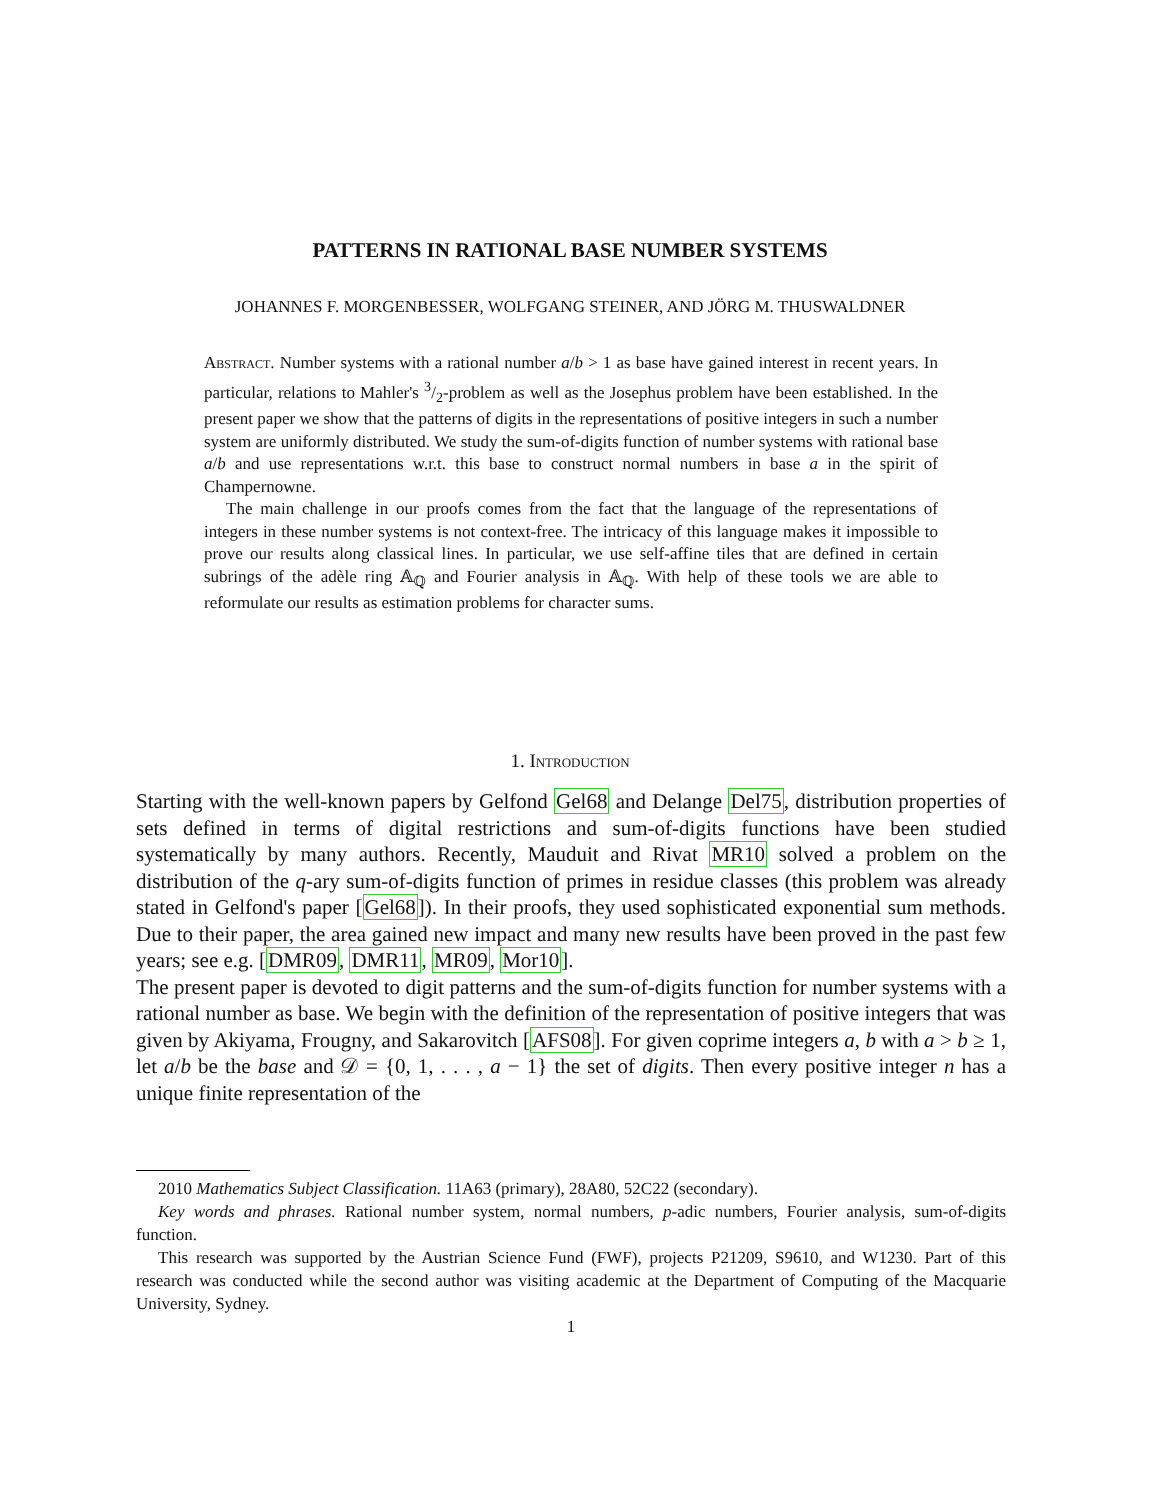PATTERNS IN RATIONAL BASE NUMBER SYSTEMS
JOHANNES F. MORGENBESSER, WOLFGANG STEINER, AND JÖRG M. THUSWALDNER
Abstract. Number systems with a rational number a/b > 1 as base have gained interest in recent years. In particular, relations to Mahler's 3/2-problem as well as the Josephus problem have been established. In the present paper we show that the patterns of digits in the representations of positive integers in such a number system are uniformly distributed. We study the sum-of-digits function of number systems with rational base a/b and use representations w.r.t. this base to construct normal numbers in base a in the spirit of Champernowne.
The main challenge in our proofs comes from the fact that the language of the representations of integers in these number systems is not context-free. The intricacy of this language makes it impossible to prove our results along classical lines. In particular, we use self-affine tiles that are defined in certain subrings of the adèle ring 𝔸<sub>ℚ</sub> and Fourier analysis in 𝔸<sub>ℚ</sub>. With help of these tools we are able to reformulate our results as estimation problems for character sums.
1. Introduction
Starting with the well-known papers by Gelfond Gel68 and Delange Del75, distribution properties of sets defined in terms of digital restrictions and sum-of-digits functions have been studied systematically by many authors. Recently, Mauduit and Rivat MR10 solved a problem on the distribution of the q-ary sum-of-digits function of primes in residue classes (this problem was already stated in Gelfond's paper [Gel68]). In their proofs, they used sophisticated exponential sum methods. Due to their paper, the area gained new impact and many new results have been proved in the past few years; see e.g. [DMR09, DMR11, MR09, Mor10].
The present paper is devoted to digit patterns and the sum-of-digits function for number systems with a rational number as base. We begin with the definition of the representation of positive integers that was given by Akiyama, Frougny, and Sakarovitch [AFS08]. For given coprime integers a, b with a > b ≥ 1, let a/b be the base and 𝒟 = {0, 1, . . . , a − 1} the set of digits. Then every positive integer n has a unique finite representation of the
2010 Mathematics Subject Classification. 11A63 (primary), 28A80, 52C22 (secondary).
Key words and phrases. Rational number system, normal numbers, p-adic numbers, Fourier analysis, sum-of-digits function.
This research was supported by the Austrian Science Fund (FWF), projects P21209, S9610, and W1230. Part of this research was conducted while the second author was visiting academic at the Department of Computing of the Macquarie University, Sydney.
1